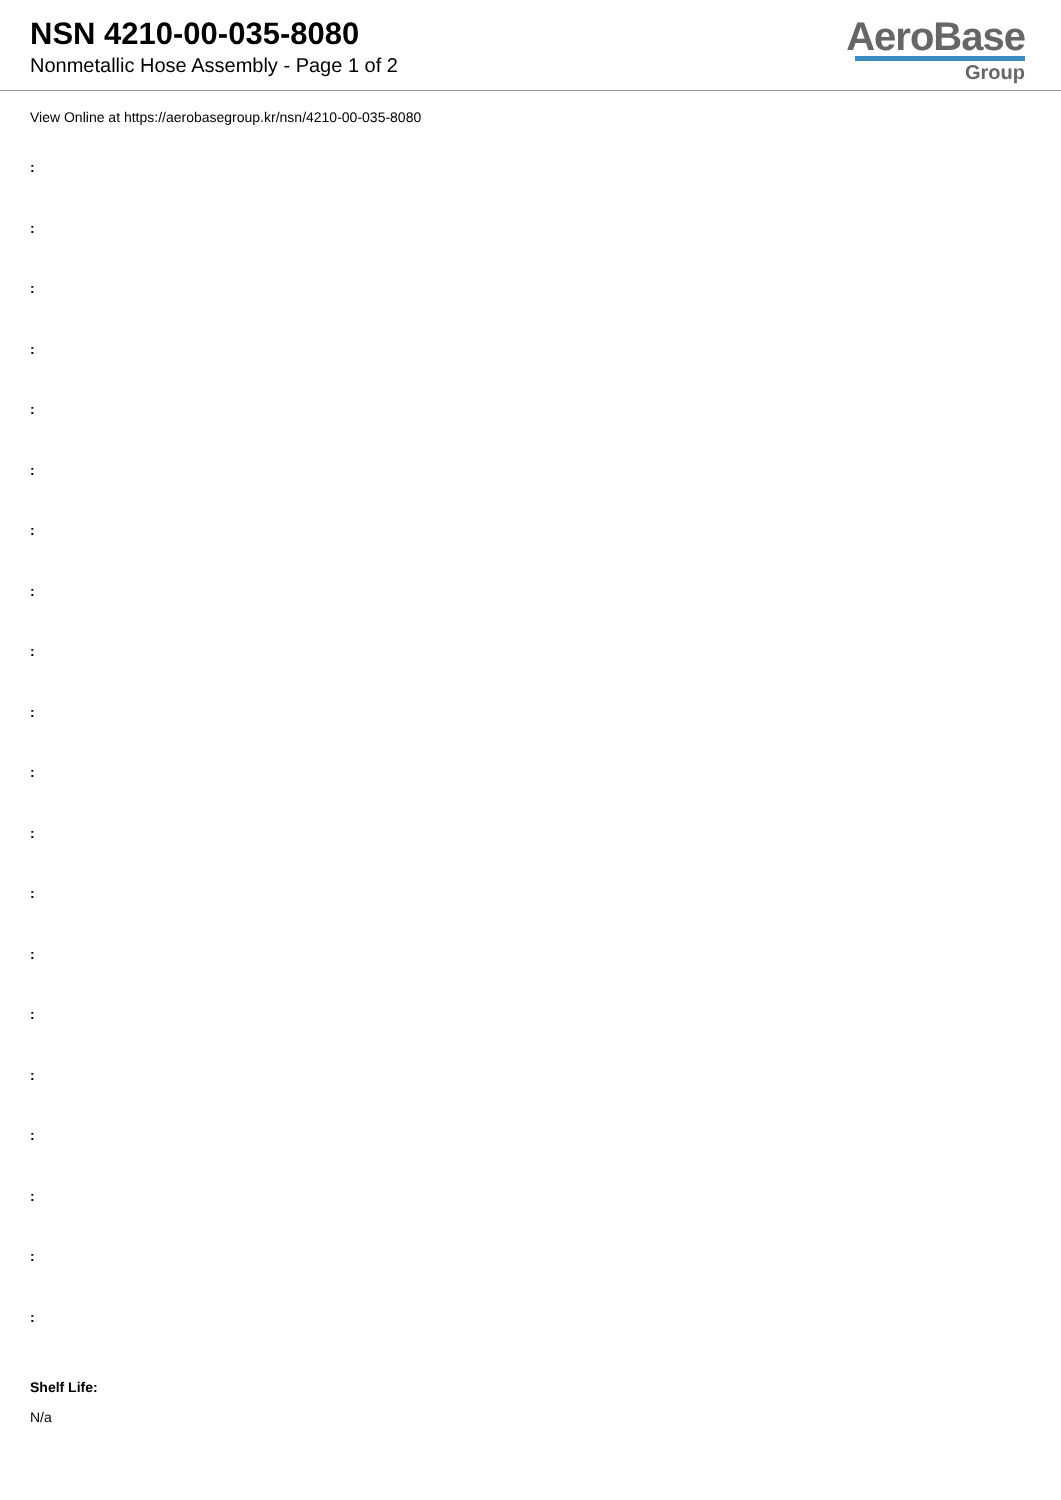NSN 4210-00-035-8080
Nonmetallic Hose Assembly - Page 1 of 2
AeroBase
Group
View Online at https://aerobasegroup.kr/nsn/4210-00-035-8080
:
:
:
:
:
:
:
:
:
:
:
:
:
:
:
:
:
:
:
:
Shelf Life:
N/a